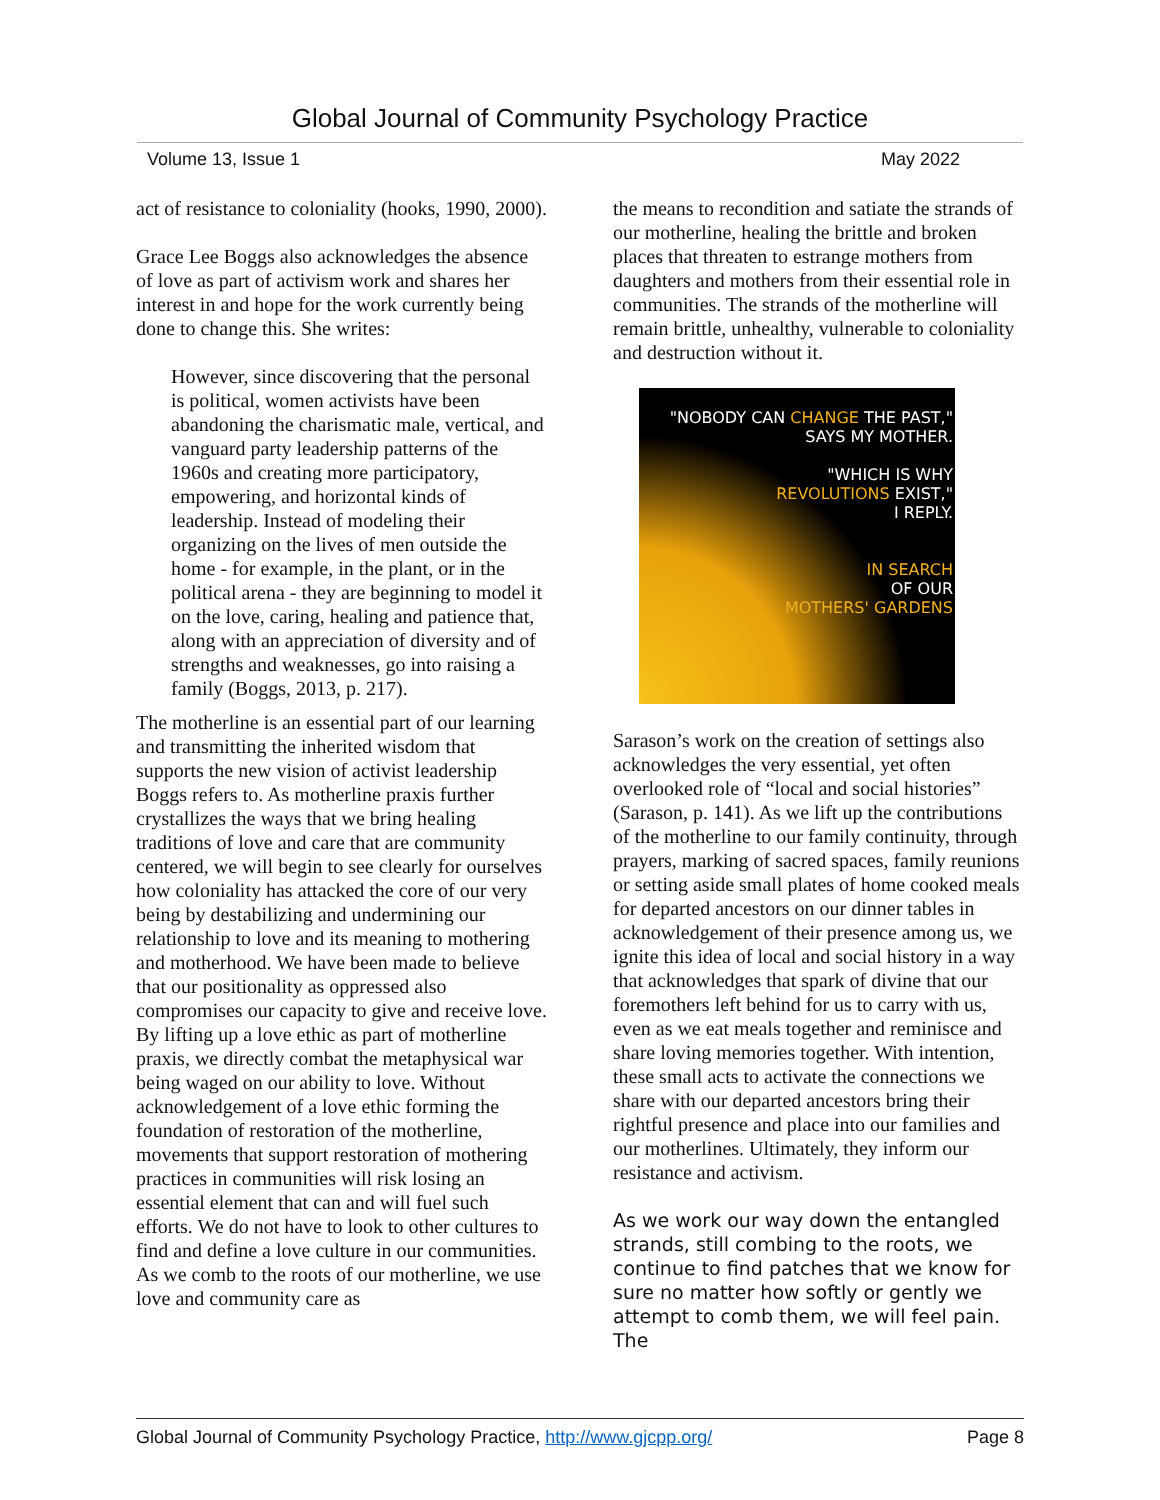Global Journal of Community Psychology Practice
Volume 13, Issue 1 May 2022
act of resistance to coloniality (hooks, 1990, 2000).
Grace Lee Boggs also acknowledges the absence of love as part of activism work and shares her interest in and hope for the work currently being done to change this. She writes:
However, since discovering that the personal is political, women activists have been abandoning the charismatic male, vertical, and vanguard party leadership patterns of the 1960s and creating more participatory, empowering, and horizontal kinds of leadership. Instead of modeling their organizing on the lives of men outside the home - for example, in the plant, or in the political arena - they are beginning to model it on the love, caring, healing and patience that, along with an appreciation of diversity and of strengths and weaknesses, go into raising a family (Boggs, 2013, p. 217).
The motherline is an essential part of our learning and transmitting the inherited wisdom that supports the new vision of activist leadership Boggs refers to. As motherline praxis further crystallizes the ways that we bring healing traditions of love and care that are community centered, we will begin to see clearly for ourselves how coloniality has attacked the core of our very being by destabilizing and undermining our relationship to love and its meaning to mothering and motherhood. We have been made to believe that our positionality as oppressed also compromises our capacity to give and receive love. By lifting up a love ethic as part of motherline praxis, we directly combat the metaphysical war being waged on our ability to love. Without acknowledgement of a love ethic forming the foundation of restoration of the motherline, movements that support restoration of mothering practices in communities will risk losing an essential element that can and will fuel such efforts. We do not have to look to other cultures to find and define a love culture in our communities. As we comb to the roots of our motherline, we use love and community care as
the means to recondition and satiate the strands of our motherline, healing the brittle and broken places that threaten to estrange mothers from daughters and mothers from their essential role in communities. The strands of the motherline will remain brittle, unhealthy, vulnerable to coloniality and destruction without it.
"NOBODY CAN CHANGE THE PAST,"
SAYS MY MOTHER.
"WHICH IS WHY
REVOLUTIONS EXIST,"
I REPLY.
IN SEARCH
OF OUR
MOTHERS' GARDENS
Sarason’s work on the creation of settings also acknowledges the very essential, yet often overlooked role of “local and social histories” (Sarason, p. 141). As we lift up the contributions of the motherline to our family continuity, through prayers, marking of sacred spaces, family reunions or setting aside small plates of home cooked meals for departed ancestors on our dinner tables in acknowledgement of their presence among us, we ignite this idea of local and social history in a way that acknowledges that spark of divine that our foremothers left behind for us to carry with us, even as we eat meals together and reminisce and share loving memories together. With intention, these small acts to activate the connections we share with our departed ancestors bring their rightful presence and place into our families and our motherlines. Ultimately, they inform our resistance and activism.
As we work our way down the entangled strands, still combing to the roots, we continue to find patches that we know for sure no matter how softly or gently we attempt to comb them, we will feel pain. The
Global Journal of Community Psychology Practice, http://www.gjcpp.org/ Page 8